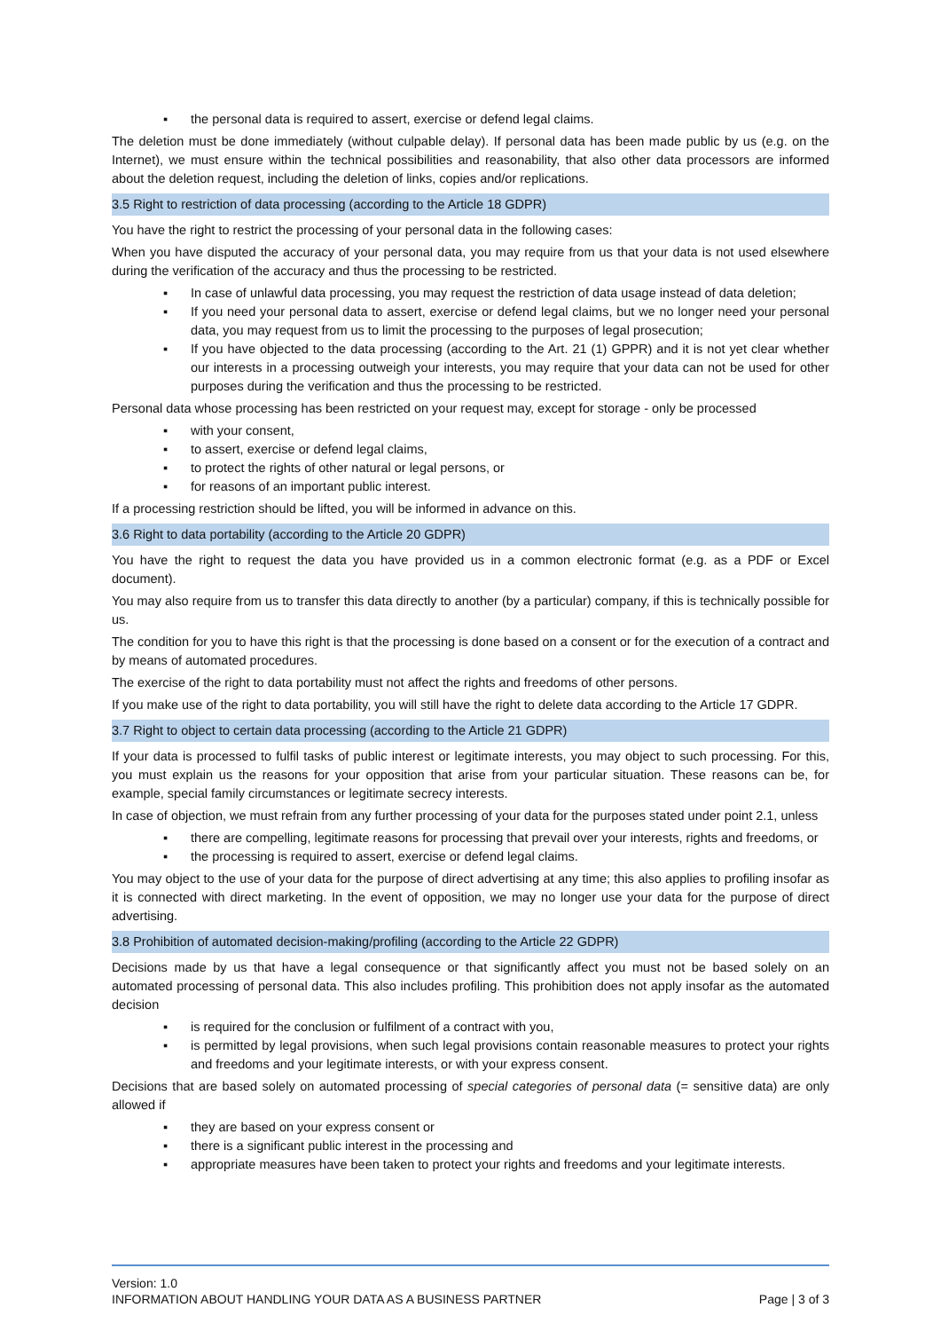▪ the personal data is required to assert, exercise or defend legal claims.
The deletion must be done immediately (without culpable delay). If personal data has been made public by us (e.g. on the Internet), we must ensure within the technical possibilities and reasonability, that also other data processors are informed about the deletion request, including the deletion of links, copies and/or replications.
3.5 Right to restriction of data processing (according to the Article 18 GDPR)
You have the right to restrict the processing of your personal data in the following cases:
When you have disputed the accuracy of your personal data, you may require from us that your data is not used elsewhere during the verification of the accuracy and thus the processing to be restricted.
▪ In case of unlawful data processing, you may request the restriction of data usage instead of data deletion;
▪ If you need your personal data to assert, exercise or defend legal claims, but we no longer need your personal data, you may request from us to limit the processing to the purposes of legal prosecution;
▪ If you have objected to the data processing (according to the Art. 21 (1) GPPR) and it is not yet clear whether our interests in a processing outweigh your interests, you may require that your data can not be used for other purposes during the verification and thus the processing to be restricted.
Personal data whose processing has been restricted on your request may, except for storage - only be processed
▪ with your consent,
▪ to assert, exercise or defend legal claims,
▪ to protect the rights of other natural or legal persons, or
▪ for reasons of an important public interest.
If a processing restriction should be lifted, you will be informed in advance on this.
3.6 Right to data portability (according to the Article 20 GDPR)
You have the right to request the data you have provided us in a common electronic format (e.g. as a PDF or Excel document).
You may also require from us to transfer this data directly to another (by a particular) company, if this is technically possible for us.
The condition for you to have this right is that the processing is done based on a consent or for the execution of a contract and by means of automated procedures.
The exercise of the right to data portability must not affect the rights and freedoms of other persons.
If you make use of the right to data portability, you will still have the right to delete data according to the Article 17 GDPR.
3.7 Right to object to certain data processing (according to the Article 21 GDPR)
If your data is processed to fulfil tasks of public interest or legitimate interests, you may object to such processing. For this, you must explain us the reasons for your opposition that arise from your particular situation. These reasons can be, for example, special family circumstances or legitimate secrecy interests.
In case of objection, we must refrain from any further processing of your data for the purposes stated under point 2.1, unless
▪ there are compelling, legitimate reasons for processing that prevail over your interests, rights and freedoms, or
▪ the processing is required to assert, exercise or defend legal claims.
You may object to the use of your data for the purpose of direct advertising at any time; this also applies to profiling insofar as it is connected with direct marketing. In the event of opposition, we may no longer use your data for the purpose of direct advertising.
3.8 Prohibition of automated decision-making/profiling (according to the Article 22 GDPR)
Decisions made by us that have a legal consequence or that significantly affect you must not be based solely on an automated processing of personal data. This also includes profiling. This prohibition does not apply insofar as the automated decision
▪ is required for the conclusion or fulfilment of a contract with you,
▪ is permitted by legal provisions, when such legal provisions contain reasonable measures to protect your rights and freedoms and your legitimate interests, or with your express consent.
Decisions that are based solely on automated processing of special categories of personal data (= sensitive data) are only allowed if
▪ they are based on your express consent or
▪ there is a significant public interest in the processing and
▪ appropriate measures have been taken to protect your rights and freedoms and your legitimate interests.
Version: 1.0
INFORMATION ABOUT HANDLING YOUR DATA AS A BUSINESS PARTNER Page | 3 of 3